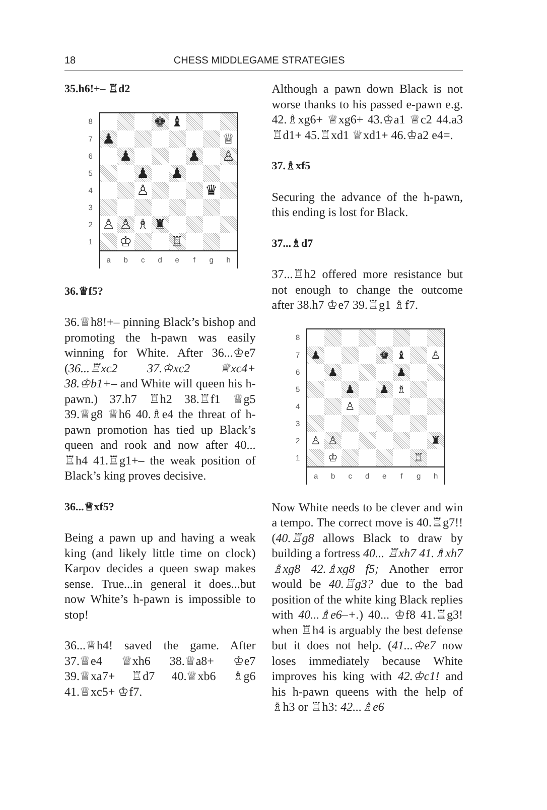18
CHESS MIDDLEGAME STRATEGIES
35.h6!+– ♖d2
| 8 | | | | ♚ | ♝ | | | |
| 7 | ♟ | | | | | | | ♕ |
| 6 | | ♟ | | | | ♟ | | ♙ |
| 5 | | | ♟ | | ♟ | | | |
| 4 | | | ♙ | | | | ♛ | |
| 3 | | | | | | | | |
| 2 | ♙ | ♙ | ♗ | ♜ | | | | |
| 1 | | ♔ | | | ♖ | | | |
| | a | b | c | d | e | f | g | h |
36.♕f5?
36.♕h8!+– pinning Black’s bishop and promoting the h-pawn was easily winning for White. After 36...♔e7 (36...♖xc2 37.♔xc2 ♕xc4+ 38.♔b1+– and White will queen his h-pawn.) 37.h7 ♖h2 38.♖f1 ♕g5 39.♕g8 ♕h6 40.♗e4 the threat of h-pawn promotion has tied up Black’s queen and rook and now after 40... ♖h4 41.♖g1+– the weak position of Black’s king proves decisive.
36...♕xf5?
Being a pawn up and having a weak king (and likely little time on clock) Karpov decides a queen swap makes sense. True...in general it does...but now White’s h-pawn is impossible to stop!
36...♕h4! saved the game. After 37.♕e4 ♕xh6 38.♕a8+ ♔e7 39.♕xa7+ ♖d7 40.♕xb6 ♗g6 41.♕xc5+ ♔f7.
Although a pawn down Black is not worse thanks to his passed e-pawn e.g. 42.♗xg6+ ♕xg6+ 43.♔a1 ♕c2 44.a3 ♖d1+ 45.♖xd1 ♕xd1+ 46.♔a2 e4=.
37.♗xf5
Securing the advance of the h-pawn, this ending is lost for Black.
37...♗d7
37...♖h2 offered more resistance but not enough to change the outcome after 38.h7 ♔e7 39.♖g1 ♗f7.
| 8 | | | | | | | | |
| 7 | ♟ | | | | ♚ | ♝ | | ♙ |
| 6 | | ♟ | | | | ♟ | | |
| 5 | | | ♟ | | ♟ | ♗ | | |
| 4 | | | ♙ | | | | | |
| 3 | | | | | | | | |
| 2 | ♙ | ♙ | | | | | | ♜ |
| 1 | | ♔ | | | | | ♖ | |
| | a | b | c | d | e | f | g | h |
Now White needs to be clever and win a tempo. The correct move is 40.♖g7!! (40.♖g8 allows Black to draw by building a fortress 40... ♖xh7 41.♗xh7 ♗xg8 42.♗xg8 f5; Another error would be 40.♖g3? due to the bad position of the white king Black replies with 40...♗e6–+.) 40... ♔f8 41.♖g3! when ♖h4 is arguably the best defense but it does not help. (41...♔e7 now loses immediately because White improves his king with 42.♔c1! and his h-pawn queens with the help of ♗h3 or ♖h3: 42...♗e6